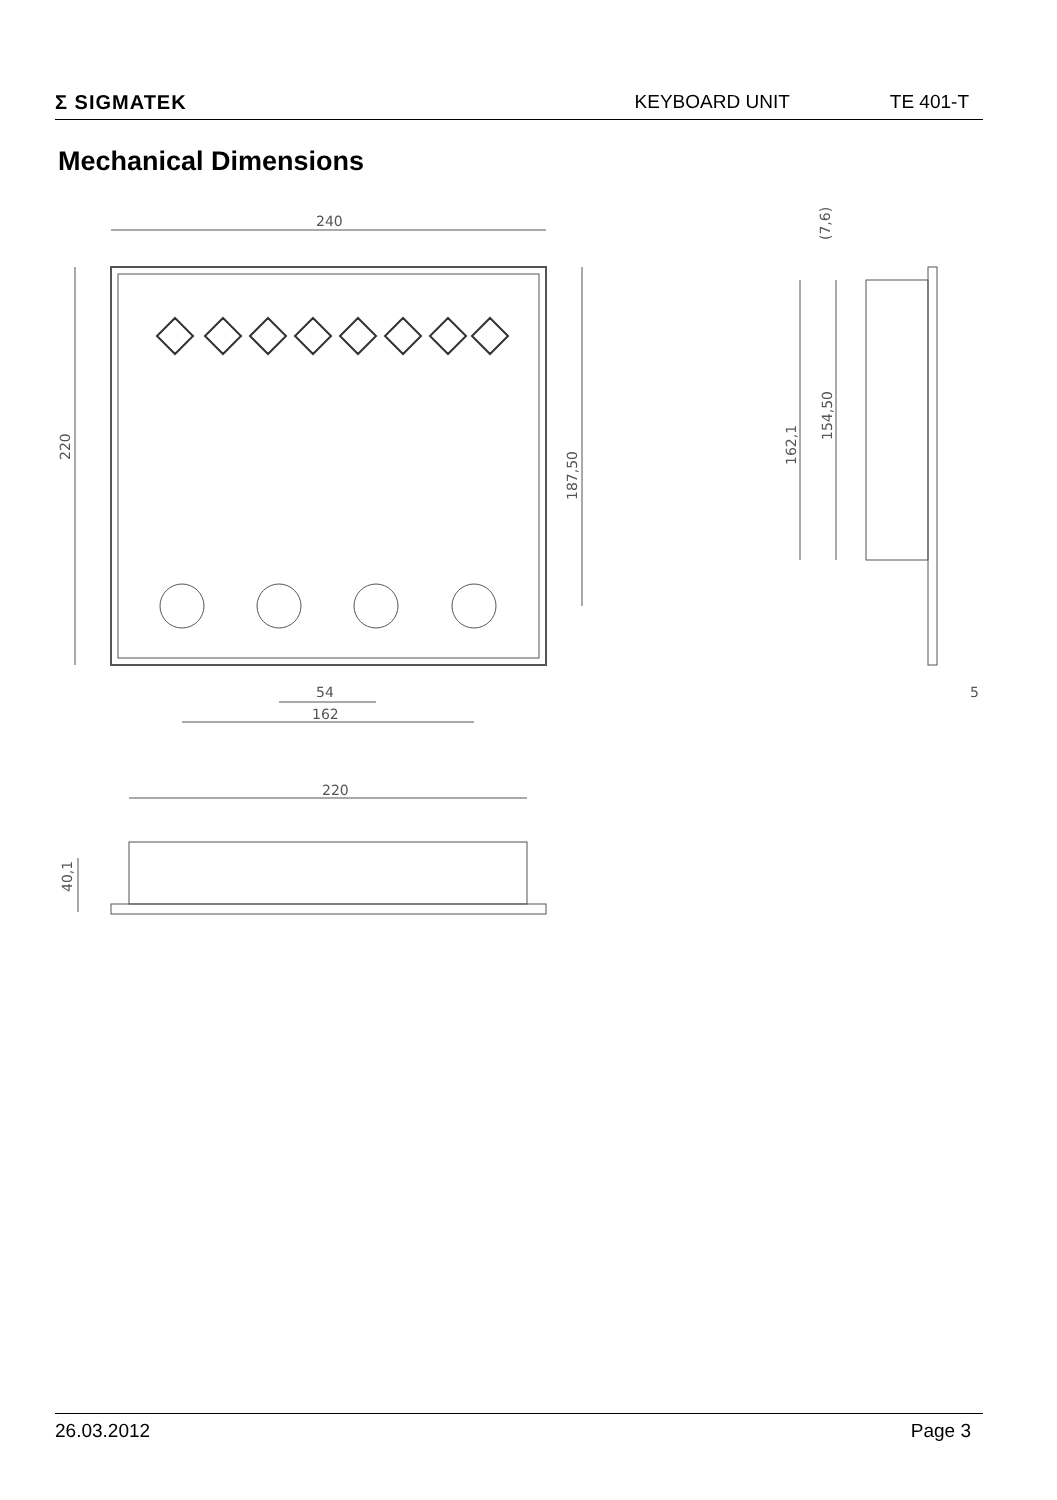Σ SIGMATEK KEYBOARD UNIT TE 401-T
Mechanical Dimensions
240
220
187,50
54
162
(7,6)
162,1
154,50
5
220
40,1
26.03.2012 Page 3